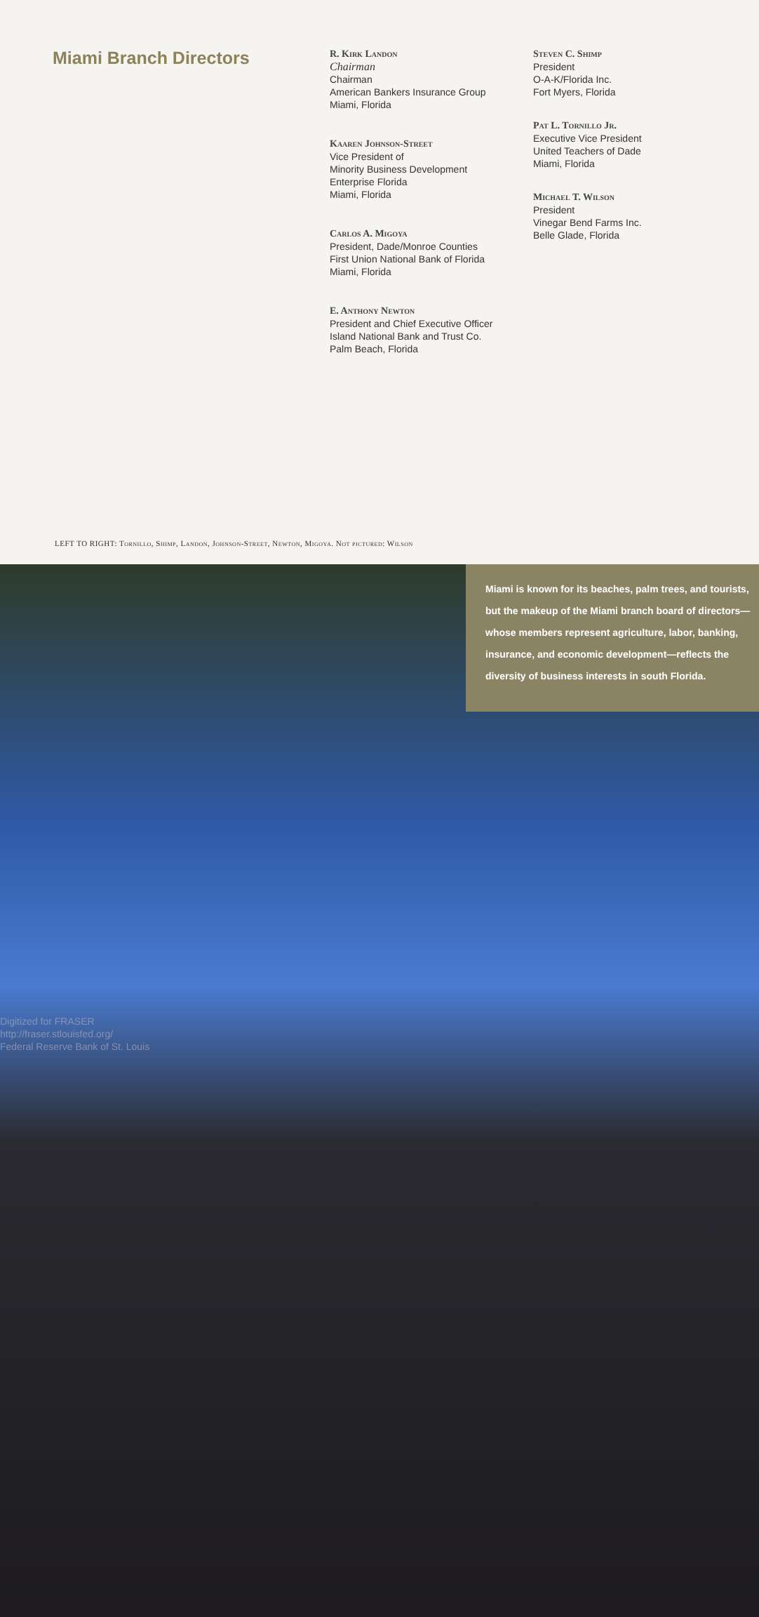Miami Branch Directors
R. Kirk Landon
Chairman
Chairman
American Bankers Insurance Group
Miami, Florida
Kaaren Johnson-Street
Vice President of
Minority Business Development
Enterprise Florida
Miami, Florida
Carlos A. Migoya
President, Dade/Monroe Counties
First Union National Bank of Florida
Miami, Florida
E. Anthony Newton
President and Chief Executive Officer
Island National Bank and Trust Co.
Palm Beach, Florida
Steven C. Shimp
President
O-A-K/Florida Inc.
Fort Myers, Florida
Pat L. Tornillo Jr.
Executive Vice President
United Teachers of Dade
Miami, Florida
Michael T. Wilson
President
Vinegar Bend Farms Inc.
Belle Glade, Florida
LEFT TO RIGHT: Tornillo, Shimp, Landon, Johnson-Street, Newton, Migoya. Not pictured: Wilson
Miami is known for its beaches, palm trees, and tourists, but the makeup of the Miami branch board of directors—whose members represent agriculture, labor, banking, insurance, and economic development—reflects the diversity of business interests in south Florida.
Digitized for FRASER
http://fraser.stlouisfed.org/
Federal Reserve Bank of St. Louis